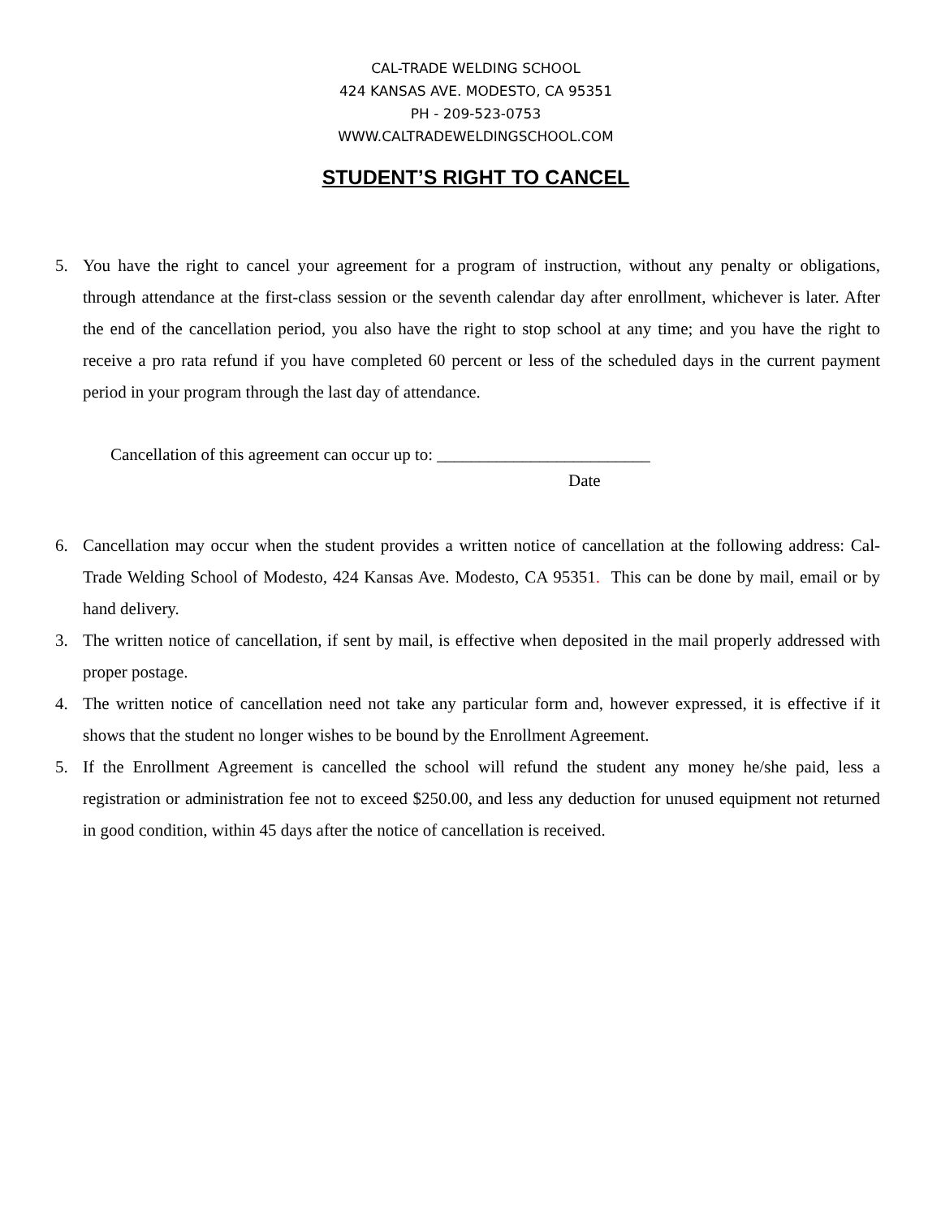CAL-TRADE WELDING SCHOOL
424 KANSAS AVE. MODESTO, CA 95351
PH - 209-523-0753
WWW.CALTRADEWELDINGSCHOOL.COM
STUDENT’S RIGHT TO CANCEL
5. You have the right to cancel your agreement for a program of instruction, without any penalty or obligations, through attendance at the first-class session or the seventh calendar day after enrollment, whichever is later. After the end of the cancellation period, you also have the right to stop school at any time; and you have the right to receive a pro rata refund if you have completed 60 percent or less of the scheduled days in the current payment period in your program through the last day of attendance.
Cancellation of this agreement can occur up to: _________________________
Date
6. Cancellation may occur when the student provides a written notice of cancellation at the following address: Cal-Trade Welding School of Modesto, 424 Kansas Ave. Modesto, CA 95351. This can be done by mail, email or by hand delivery.
3. The written notice of cancellation, if sent by mail, is effective when deposited in the mail properly addressed with proper postage.
4. The written notice of cancellation need not take any particular form and, however expressed, it is effective if it shows that the student no longer wishes to be bound by the Enrollment Agreement.
5. If the Enrollment Agreement is cancelled the school will refund the student any money he/she paid, less a registration or administration fee not to exceed $250.00, and less any deduction for unused equipment not returned in good condition, within 45 days after the notice of cancellation is received.